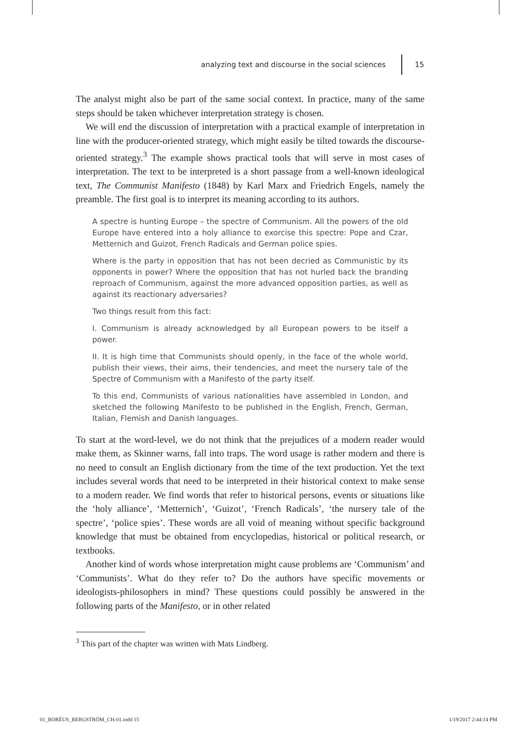analyzing text and discourse in the social sciences 15
The analyst might also be part of the same social context. In practice, many of the same steps should be taken whichever interpretation strategy is chosen.
We will end the discussion of interpretation with a practical example of interpretation in line with the producer-oriented strategy, which might easily be tilted towards the discourse-oriented strategy.<sup>3</sup> The example shows practical tools that will serve in most cases of interpretation. The text to be interpreted is a short passage from a well-known ideological text, The Communist Manifesto (1848) by Karl Marx and Friedrich Engels, namely the preamble. The first goal is to interpret its meaning according to its authors.
A spectre is hunting Europe – the spectre of Communism. All the powers of the old Europe have entered into a holy alliance to exorcise this spectre: Pope and Czar, Metternich and Guizot, French Radicals and German police spies.
Where is the party in opposition that has not been decried as Communistic by its opponents in power? Where the opposition that has not hurled back the branding reproach of Communism, against the more advanced opposition parties, as well as against its reactionary adversaries?
Two things result from this fact:
I. Communism is already acknowledged by all European powers to be itself a power.
II. It is high time that Communists should openly, in the face of the whole world, publish their views, their aims, their tendencies, and meet the nursery tale of the Spectre of Communism with a Manifesto of the party itself.
To this end, Communists of various nationalities have assembled in London, and sketched the following Manifesto to be published in the English, French, German, Italian, Flemish and Danish languages.
To start at the word-level, we do not think that the prejudices of a modern reader would make them, as Skinner warns, fall into traps. The word usage is rather modern and there is no need to consult an English dictionary from the time of the text production. Yet the text includes several words that need to be interpreted in their historical context to make sense to a modern reader. We find words that refer to historical persons, events or situations like the ‘holy alliance’, ‘Metternich’, ‘Guizot’, ‘French Radicals’, ‘the nursery tale of the spectre’, ‘police spies’. These words are all void of meaning without specific background knowledge that must be obtained from encyclopedias, historical or political research, or textbooks.
Another kind of words whose interpretation might cause problems are ‘Communism’ and ‘Communists’. What do they refer to? Do the authors have specific movements or ideologists-philosophers in mind? These questions could possibly be answered in the following parts of the Manifesto, or in other related
<sup>3</sup> This part of the chapter was written with Mats Lindberg.
01_BORÉUS_BERGSTRÖM_CH-01.indd 15
1/19/2017 2:44:14 PM